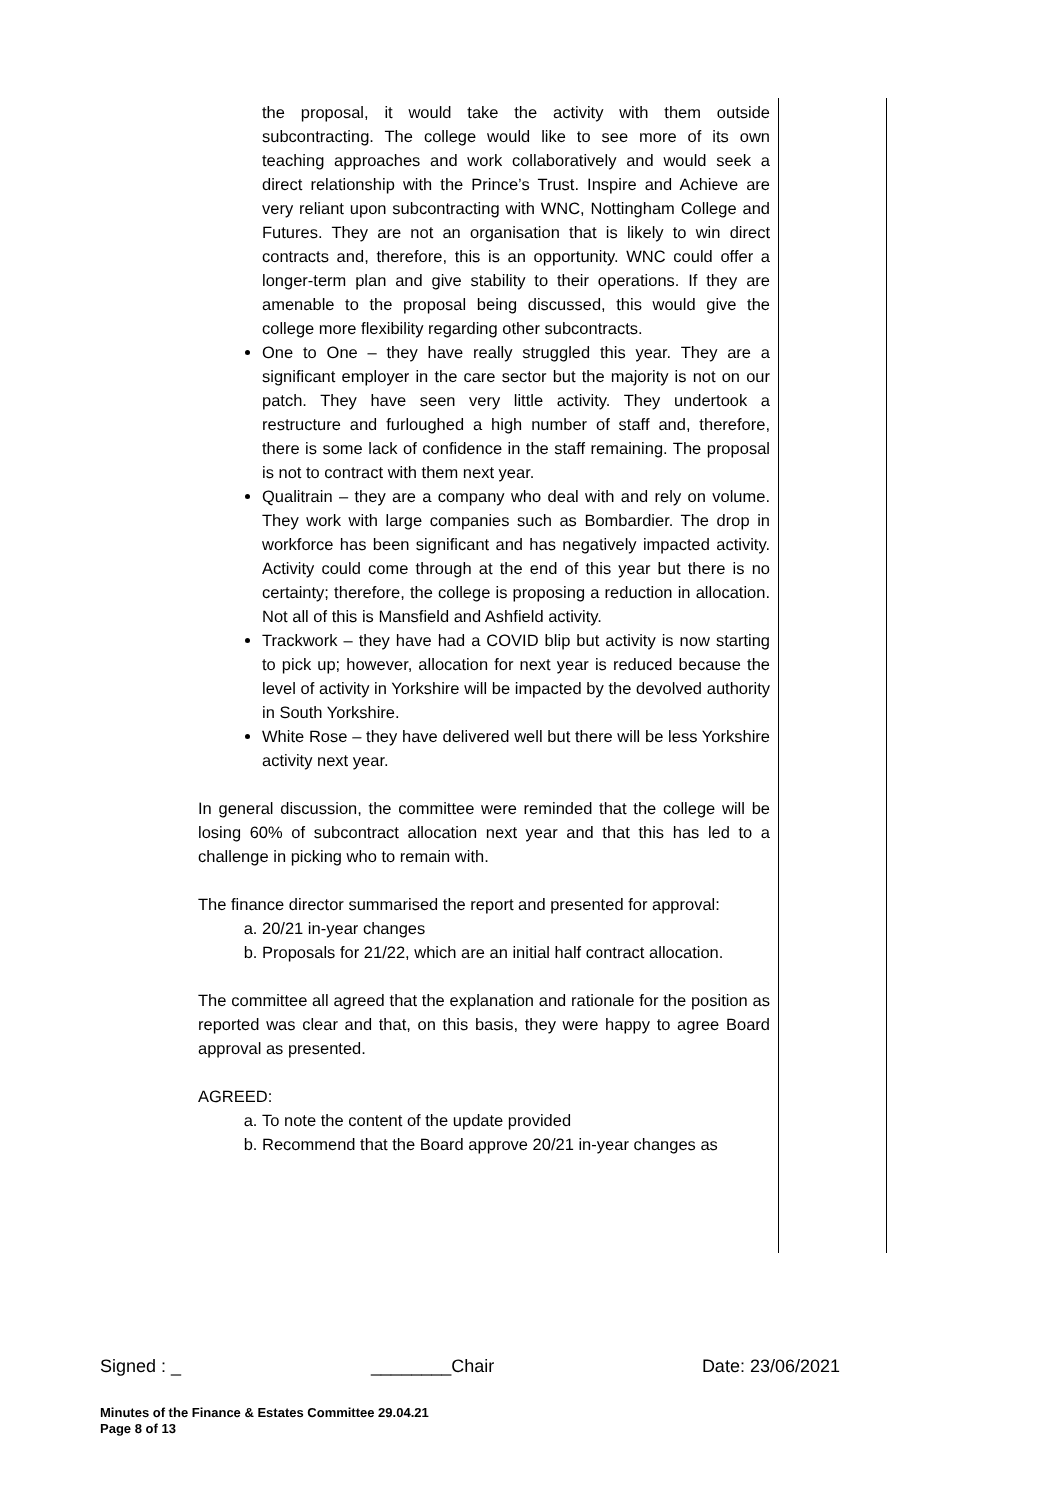the proposal, it would take the activity with them outside subcontracting. The college would like to see more of its own teaching approaches and work collaboratively and would seek a direct relationship with the Prince’s Trust. Inspire and Achieve are very reliant upon subcontracting with WNC, Nottingham College and Futures. They are not an organisation that is likely to win direct contracts and, therefore, this is an opportunity. WNC could offer a longer-term plan and give stability to their operations. If they are amenable to the proposal being discussed, this would give the college more flexibility regarding other subcontracts.
One to One – they have really struggled this year. They are a significant employer in the care sector but the majority is not on our patch. They have seen very little activity. They undertook a restructure and furloughed a high number of staff and, therefore, there is some lack of confidence in the staff remaining. The proposal is not to contract with them next year.
Qualitrain – they are a company who deal with and rely on volume. They work with large companies such as Bombardier. The drop in workforce has been significant and has negatively impacted activity. Activity could come through at the end of this year but there is no certainty; therefore, the college is proposing a reduction in allocation. Not all of this is Mansfield and Ashfield activity.
Trackwork – they have had a COVID blip but activity is now starting to pick up; however, allocation for next year is reduced because the level of activity in Yorkshire will be impacted by the devolved authority in South Yorkshire.
White Rose – they have delivered well but there will be less Yorkshire activity next year.
In general discussion, the committee were reminded that the college will be losing 60% of subcontract allocation next year and that this has led to a challenge in picking who to remain with.
The finance director summarised the report and presented for approval:
a. 20/21 in-year changes
b. Proposals for 21/22, which are an initial half contract allocation.
The committee all agreed that the explanation and rationale for the position as reported was clear and that, on this basis, they were happy to agree Board approval as presented.
AGREED:
a. To note the content of the update provided
b. Recommend that the Board approve 20/21 in-year changes as
Signed : _ ________Chair Date: 23/06/2021
Minutes of the Finance & Estates Committee 29.04.21
Page 8 of 13